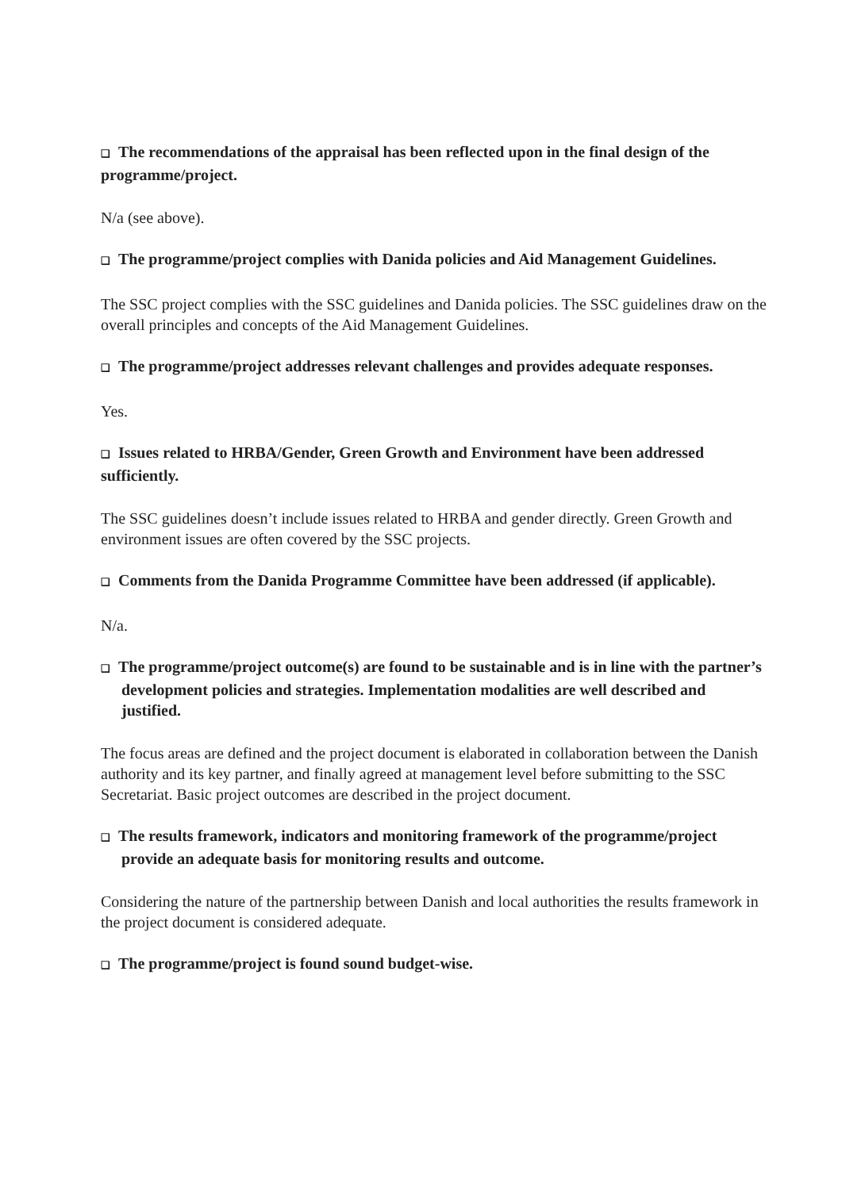❑ The recommendations of the appraisal has been reflected upon in the final design of the programme/project.
N/a (see above).
❑ The programme/project complies with Danida policies and Aid Management Guidelines.
The SSC project complies with the SSC guidelines and Danida policies. The SSC guidelines draw on the overall principles and concepts of the Aid Management Guidelines.
❑ The programme/project addresses relevant challenges and provides adequate responses.
Yes.
❑ Issues related to HRBA/Gender, Green Growth and Environment have been addressed sufficiently.
The SSC guidelines doesn’t include issues related to HRBA and gender directly. Green Growth and environment issues are often covered by the SSC projects.
❑ Comments from the Danida Programme Committee have been addressed (if applicable).
N/a.
❑ The programme/project outcome(s) are found to be sustainable and is in line with the partner’s development policies and strategies. Implementation modalities are well described and justified.
The focus areas are defined and the project document is elaborated in collaboration between the Danish authority and its key partner, and finally agreed at management level before submitting to the SSC Secretariat. Basic project outcomes are described in the project document.
❑ The results framework, indicators and monitoring framework of the programme/project provide an adequate basis for monitoring results and outcome.
Considering the nature of the partnership between Danish and local authorities the results framework in the project document is considered adequate.
❑ The programme/project is found sound budget-wise.